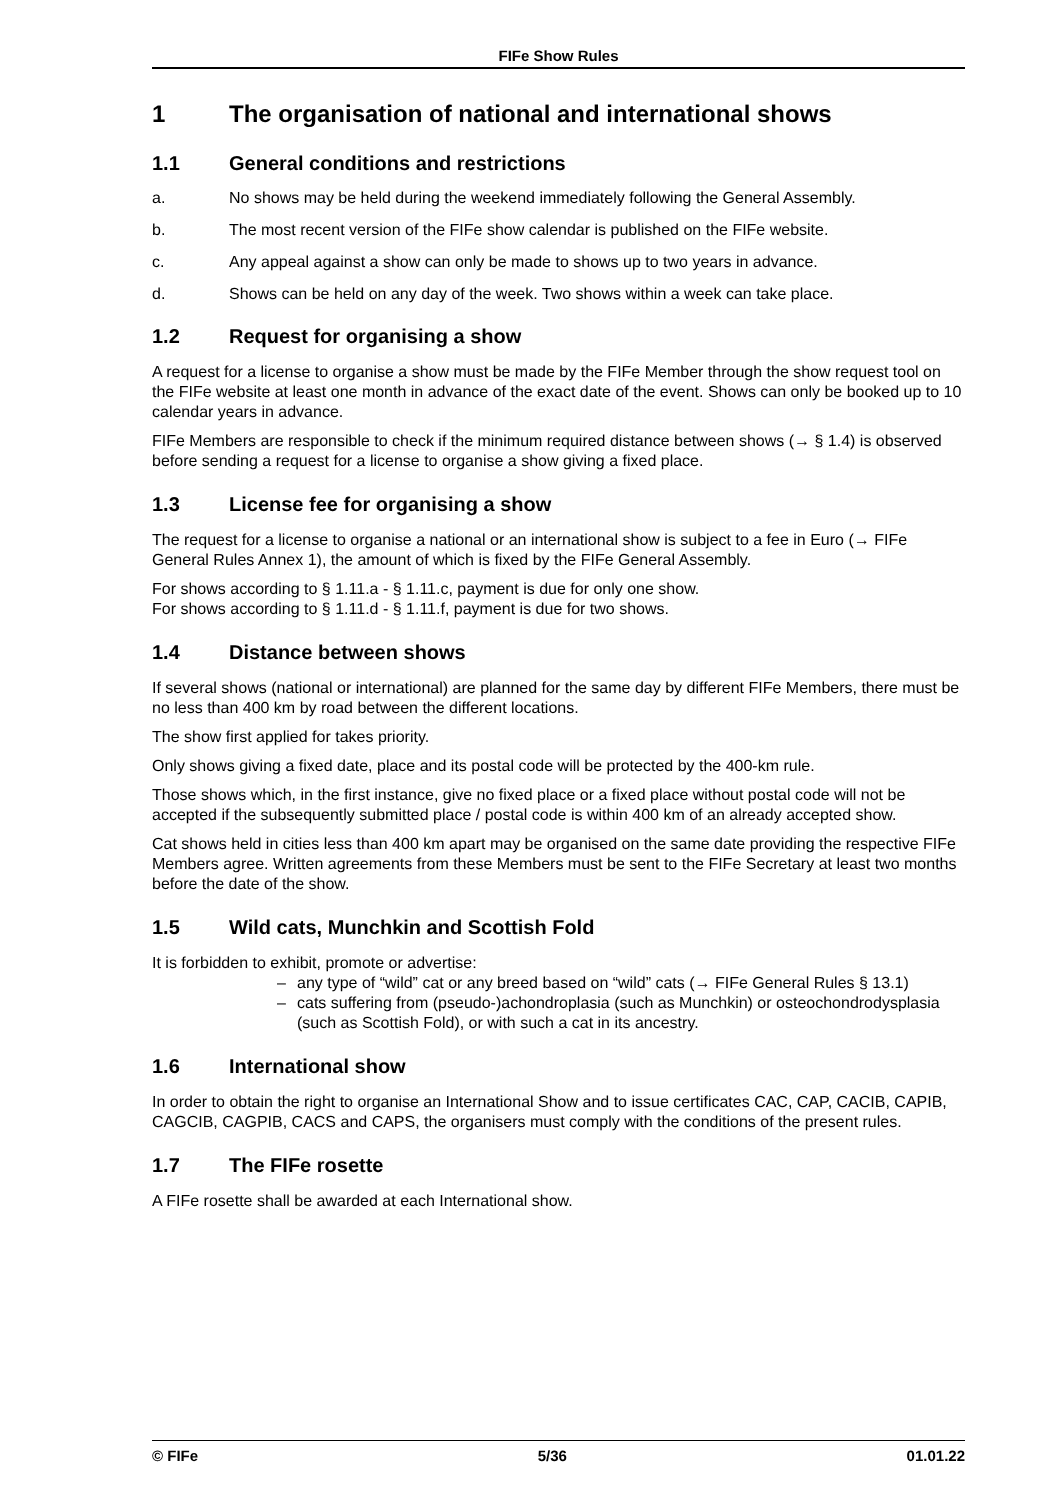FIFe Show Rules
1 The organisation of national and international shows
1.1 General conditions and restrictions
a. No shows may be held during the weekend immediately following the General Assembly.
b. The most recent version of the FIFe show calendar is published on the FIFe website.
c. Any appeal against a show can only be made to shows up to two years in advance.
d. Shows can be held on any day of the week. Two shows within a week can take place.
1.2 Request for organising a show
A request for a license to organise a show must be made by the FIFe Member through the show request tool on the FIFe website at least one month in advance of the exact date of the event. Shows can only be booked up to 10 calendar years in advance.
FIFe Members are responsible to check if the minimum required distance between shows (→ § 1.4) is observed before sending a request for a license to organise a show giving a fixed place.
1.3 License fee for organising a show
The request for a license to organise a national or an international show is subject to a fee in Euro (→ FIFe General Rules Annex 1), the amount of which is fixed by the FIFe General Assembly.
For shows according to § 1.11.a - § 1.11.c, payment is due for only one show.
For shows according to § 1.11.d - § 1.11.f, payment is due for two shows.
1.4 Distance between shows
If several shows (national or international) are planned for the same day by different FIFe Members, there must be no less than 400 km by road between the different locations.
The show first applied for takes priority.
Only shows giving a fixed date, place and its postal code will be protected by the 400-km rule.
Those shows which, in the first instance, give no fixed place or a fixed place without postal code will not be accepted if the subsequently submitted place / postal code is within 400 km of an already accepted show.
Cat shows held in cities less than 400 km apart may be organised on the same date providing the respective FIFe Members agree. Written agreements from these Members must be sent to the FIFe Secretary at least two months before the date of the show.
1.5 Wild cats, Munchkin and Scottish Fold
It is forbidden to exhibit, promote or advertise:
– any type of “wild” cat or any breed based on “wild” cats (→ FIFe General Rules § 13.1)
– cats suffering from (pseudo-)achondroplasia (such as Munchkin) or osteochondrodysplasia (such as Scottish Fold), or with such a cat in its ancestry.
1.6 International show
In order to obtain the right to organise an International Show and to issue certificates CAC, CAP, CACIB, CAPIB, CAGCIB, CAGPIB, CACS and CAPS, the organisers must comply with the conditions of the present rules.
1.7 The FIFe rosette
A FIFe rosette shall be awarded at each International show.
© FIFe 5/36 01.01.22